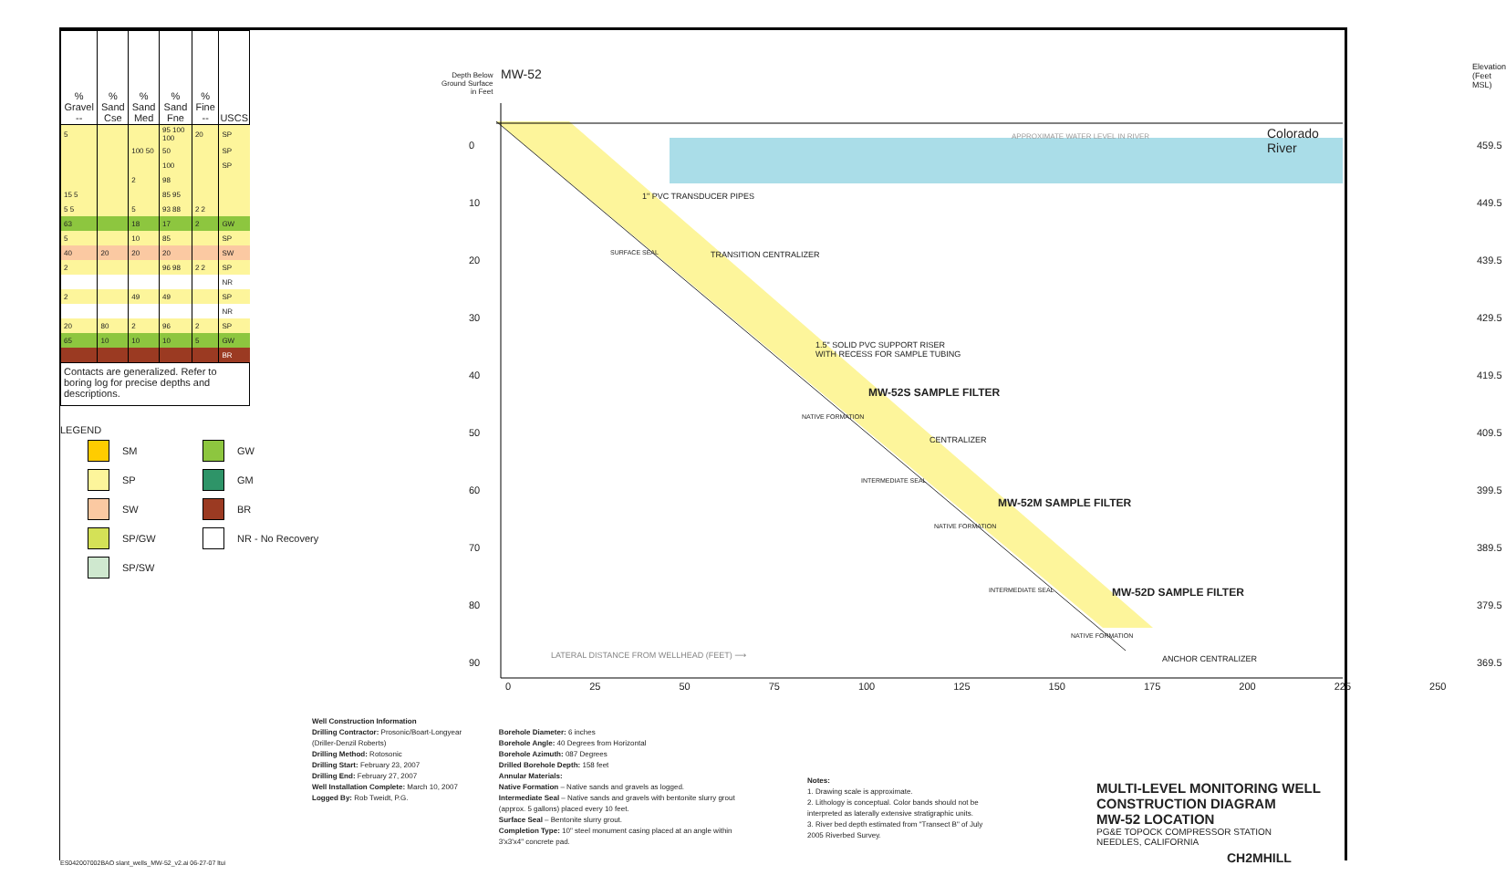| % Gravel -- | % Sand Cse | % Sand Med | % Sand Fne | % Fine -- | USCS |
| --- | --- | --- | --- | --- | --- |
| 5 | | | 95 100 100 | 20 | SP |
| | | 100 50 | 50 | | SP |
| | | | 100 | | SP |
| | | 2 | 98 | | |
| 15 5 | | | 85 95 | | |
| 5 5 | | 5 | 93 88 | 2 2 | |
| 63 | | 18 | 17 | 2 | GW |
| 5 | | 10 | 85 | | SP |
| 40 | 20 | 20 | 20 | | SW |
| 2 | | | 96 98 | 2 2 | SP |
| | | | | | NR |
| 2 | | 49 | 49 | | SP |
| | | | | | NR |
| 20 | 80 | 2 | 96 | 2 | SP |
| 65 | 10 | 10 | 10 | 5 | GW |
| | | | | | BR |
Contacts are generalized. Refer to boring log for precise depths and descriptions.
LEGEND
SM
GW
SP
GM
SW
BR
SP/GW
NR - No Recovery
SP/SW
Depth Below
Ground Surface
in Feet
MW-52
0
10
20
30
40
50
60
70
80
90
Elevation
(Feet MSL)
459.5
449.5
439.5
429.5
419.5
409.5
399.5
389.5
379.5
369.5
Colorado River
APPROXIMATE WATER LEVEL IN RIVER
1" PVC TRANSDUCER PIPES
TRANSITION CENTRALIZER
SURFACE SEAL
1.5" SOLID PVC SUPPORT RISER
WITH RECESS FOR SAMPLE TUBING
MW-52S SAMPLE FILTER
NATIVE FORMATION
CENTRALIZER
INTERMEDIATE SEAL
MW-52M SAMPLE FILTER
NATIVE FORMATION
INTERMEDIATE SEAL MW-52D SAMPLE FILTER
NATIVE FORMATION
ANCHOR CENTRALIZER
LATERAL DISTANCE FROM WELLHEAD (FEET) ⟶
0 25 50 75 100 125 150 175 200 225 250
Well Construction Information
Drilling Contractor: Prosonic/Boart-Longyear (Driller-Denzil Roberts)
Drilling Method: Rotosonic
Drilling Start: February 23, 2007
Drilling End: February 27, 2007
Well Installation Complete: March 10, 2007
Logged By: Rob Tweidt, P.G.
Borehole Diameter: 6 inches
Borehole Angle: 40 Degrees from Horizontal
Borehole Azimuth: 087 Degrees
Drilled Borehole Depth: 158 feet
Annular Materials:
Native Formation – Native sands and gravels as logged.
Intermediate Seal – Native sands and gravels with bentonite slurry grout (approx. 5 gallons) placed every 10 feet.
Surface Seal – Bentonite slurry grout.
Completion Type: 10" steel monument casing placed at an angle within 3'x3'x4" concrete pad.
Notes:
1. Drawing scale is approximate.
2. Lithology is conceptual. Color bands should not be interpreted as laterally extensive stratigraphic units.
3. River bed depth estimated from "Transect B" of July 2005 Riverbed Survey.
MULTI-LEVEL MONITORING WELL
CONSTRUCTION DIAGRAM
MW-52 LOCATION
PG&E TOPOCK COMPRESSOR STATION
NEEDLES, CALIFORNIA
CH2MHILL
ES042007002BAO slant_wells_MW-52_v2.ai 06-27-07 ltui